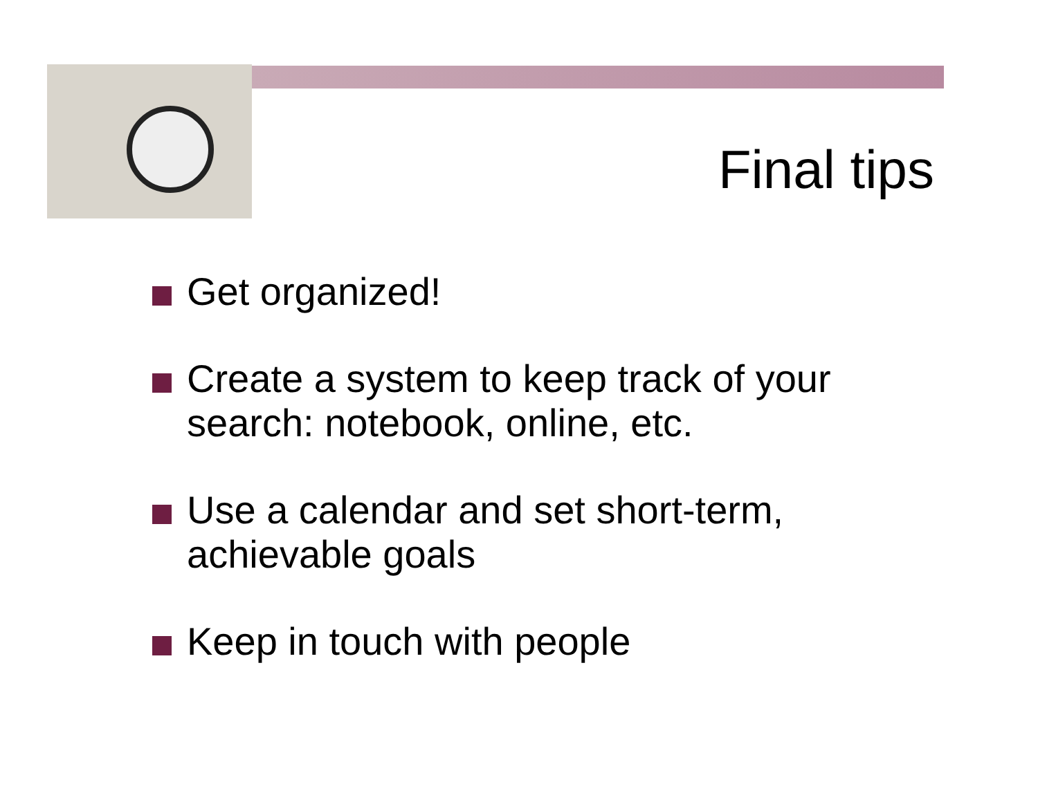Final tips
Get organized!
Create a system to keep track of your search: notebook, online, etc.
Use a calendar and set short-term, achievable goals
Keep in touch with people